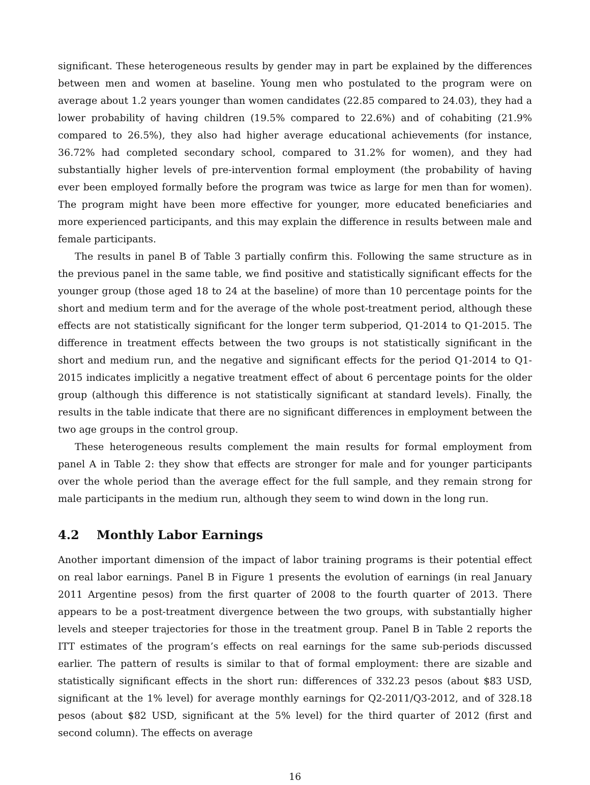significant. These heterogeneous results by gender may in part be explained by the differences between men and women at baseline. Young men who postulated to the program were on average about 1.2 years younger than women candidates (22.85 compared to 24.03), they had a lower probability of having children (19.5% compared to 22.6%) and of cohabiting (21.9% compared to 26.5%), they also had higher average educational achievements (for instance, 36.72% had completed secondary school, compared to 31.2% for women), and they had substantially higher levels of pre-intervention formal employment (the probability of having ever been employed formally before the program was twice as large for men than for women). The program might have been more effective for younger, more educated beneficiaries and more experienced participants, and this may explain the difference in results between male and female participants.
The results in panel B of Table 3 partially confirm this. Following the same structure as in the previous panel in the same table, we find positive and statistically significant effects for the younger group (those aged 18 to 24 at the baseline) of more than 10 percentage points for the short and medium term and for the average of the whole post-treatment period, although these effects are not statistically significant for the longer term subperiod, Q1-2014 to Q1-2015. The difference in treatment effects between the two groups is not statistically significant in the short and medium run, and the negative and significant effects for the period Q1-2014 to Q1-2015 indicates implicitly a negative treatment effect of about 6 percentage points for the older group (although this difference is not statistically significant at standard levels). Finally, the results in the table indicate that there are no significant differences in employment between the two age groups in the control group.
These heterogeneous results complement the main results for formal employment from panel A in Table 2: they show that effects are stronger for male and for younger participants over the whole period than the average effect for the full sample, and they remain strong for male participants in the medium run, although they seem to wind down in the long run.
4.2 Monthly Labor Earnings
Another important dimension of the impact of labor training programs is their potential effect on real labor earnings. Panel B in Figure 1 presents the evolution of earnings (in real January 2011 Argentine pesos) from the first quarter of 2008 to the fourth quarter of 2013. There appears to be a post-treatment divergence between the two groups, with substantially higher levels and steeper trajectories for those in the treatment group. Panel B in Table 2 reports the ITT estimates of the program’s effects on real earnings for the same sub-periods discussed earlier. The pattern of results is similar to that of formal employment: there are sizable and statistically significant effects in the short run: differences of 332.23 pesos (about $83 USD, significant at the 1% level) for average monthly earnings for Q2-2011/Q3-2012, and of 328.18 pesos (about $82 USD, significant at the 5% level) for the third quarter of 2012 (first and second column). The effects on average
16